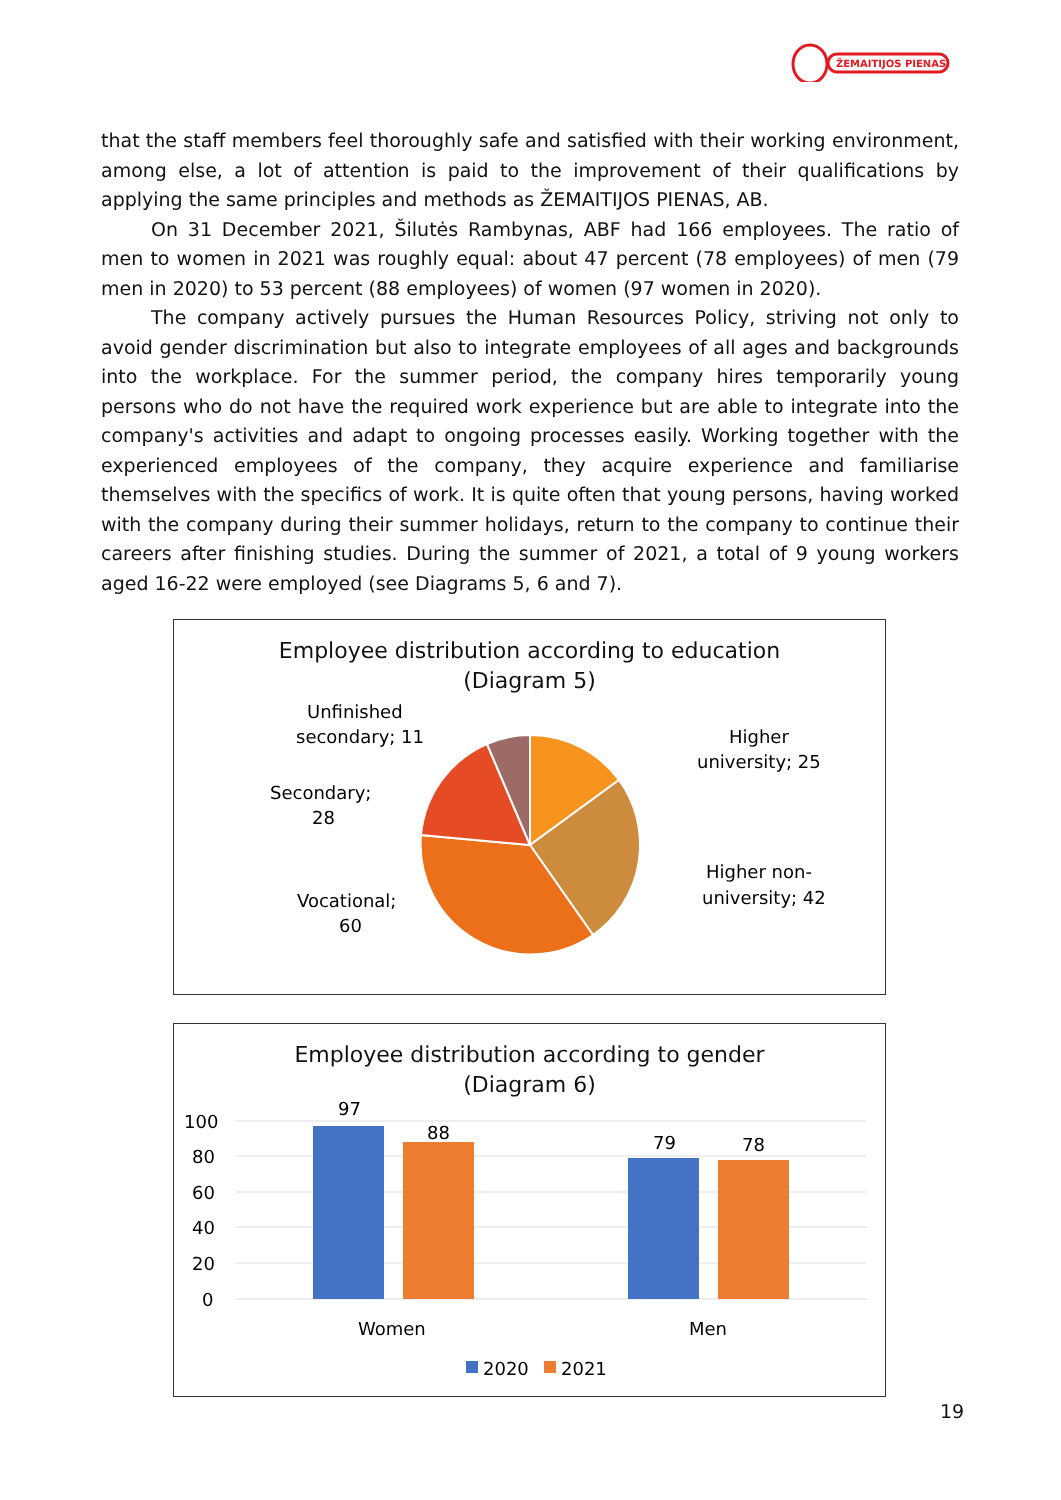ŽEMAITIJOS PIENAS
that the staff members feel thoroughly safe and satisfied with their working environment, among else, a lot of attention is paid to the improvement of their qualifications by applying the same principles and methods as ŽEMAITIJOS PIENAS, AB.
On 31 December 2021, Šilutės Rambynas, ABF had 166 employees. The ratio of men to women in 2021 was roughly equal: about 47 percent (78 employees) of men (79 men in 2020) to 53 percent (88 employees) of women (97 women in 2020).
The company actively pursues the Human Resources Policy, striving not only to avoid gender discrimination but also to integrate employees of all ages and backgrounds into the workplace. For the summer period, the company hires temporarily young persons who do not have the required work experience but are able to integrate into the company's activities and adapt to ongoing processes easily. Working together with the experienced employees of the company, they acquire experience and familiarise themselves with the specifics of work. It is quite often that young persons, having worked with the company during their summer holidays, return to the company to continue their careers after finishing studies. During the summer of 2021, a total of 9 young workers aged 16-22 were employed (see Diagrams 5, 6 and 7).
Employee distribution according to education
(Diagram 5)
Unfinished
secondary; 11
Higher
university; 25
Secondary;
28
Higher non-
university; 42
Vocational;
60
Employee distribution according to gender
(Diagram 6)
100
80
60
40
20
0
97
88
79
78
Women
Men
2020
2021
19